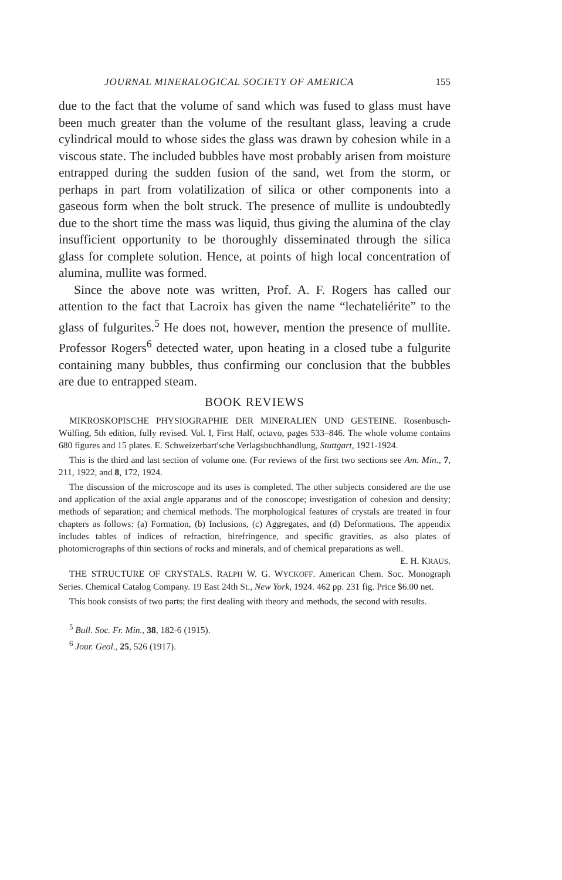JOURNAL MINERALOGICAL SOCIETY OF AMERICA 155
due to the fact that the volume of sand which was fused to glass must have been much greater than the volume of the resultant glass, leaving a crude cylindrical mould to whose sides the glass was drawn by cohesion while in a viscous state. The included bubbles have most probably arisen from moisture entrapped during the sudden fusion of the sand, wet from the storm, or perhaps in part from volatilization of silica or other components into a gaseous form when the bolt struck. The presence of mullite is undoubtedly due to the short time the mass was liquid, thus giving the alumina of the clay insufficient opportunity to be thoroughly disseminated through the silica glass for complete solution. Hence, at points of high local concentration of alumina, mullite was formed.
Since the above note was written, Prof. A. F. Rogers has called our attention to the fact that Lacroix has given the name “lechateliérite” to the glass of fulgurites.<sup>5</sup> He does not, however, mention the presence of mullite. Professor Rogers<sup>6</sup> detected water, upon heating in a closed tube a fulgurite containing many bubbles, thus confirming our conclusion that the bubbles are due to entrapped steam.
BOOK REVIEWS
MIKROSKOPISCHE PHYSIOGRAPHIE DER MINERALIEN UND GESTEINE. Rosenbusch-Wülfing, 5th edition, fully revised. Vol. I, First Half, octavo, pages 533–846. The whole volume contains 680 figures and 15 plates. E. Schweizerbart'sche Verlagsbuchhandlung, Stuttgart, 1921-1924.
This is the third and last section of volume one. (For reviews of the first two sections see Am. Min., 7, 211, 1922, and 8, 172, 1924.
The discussion of the microscope and its uses is completed. The other subjects considered are the use and application of the axial angle apparatus and of the conoscope; investigation of cohesion and density; methods of separation; and chemical methods. The morphological features of crystals are treated in four chapters as follows: (a) Formation, (b) Inclusions, (c) Aggregates, and (d) Deformations. The appendix includes tables of indices of refraction, birefringence, and specific gravities, as also plates of photomicrographs of thin sections of rocks and minerals, and of chemical preparations as well. E. H. KRAUS.
THE STRUCTURE OF CRYSTALS. RALPH W. G. WYCKOFF. American Chem. Soc. Monograph Series. Chemical Catalog Company. 19 East 24th St., New York, 1924. 462 pp. 231 fig. Price $6.00 net.
This book consists of two parts; the first dealing with theory and methods, the second with results.
<sup>5</sup> Bull. Soc. Fr. Min., 38, 182-6 (1915).
<sup>6</sup> Jour. Geol., 25, 526 (1917).